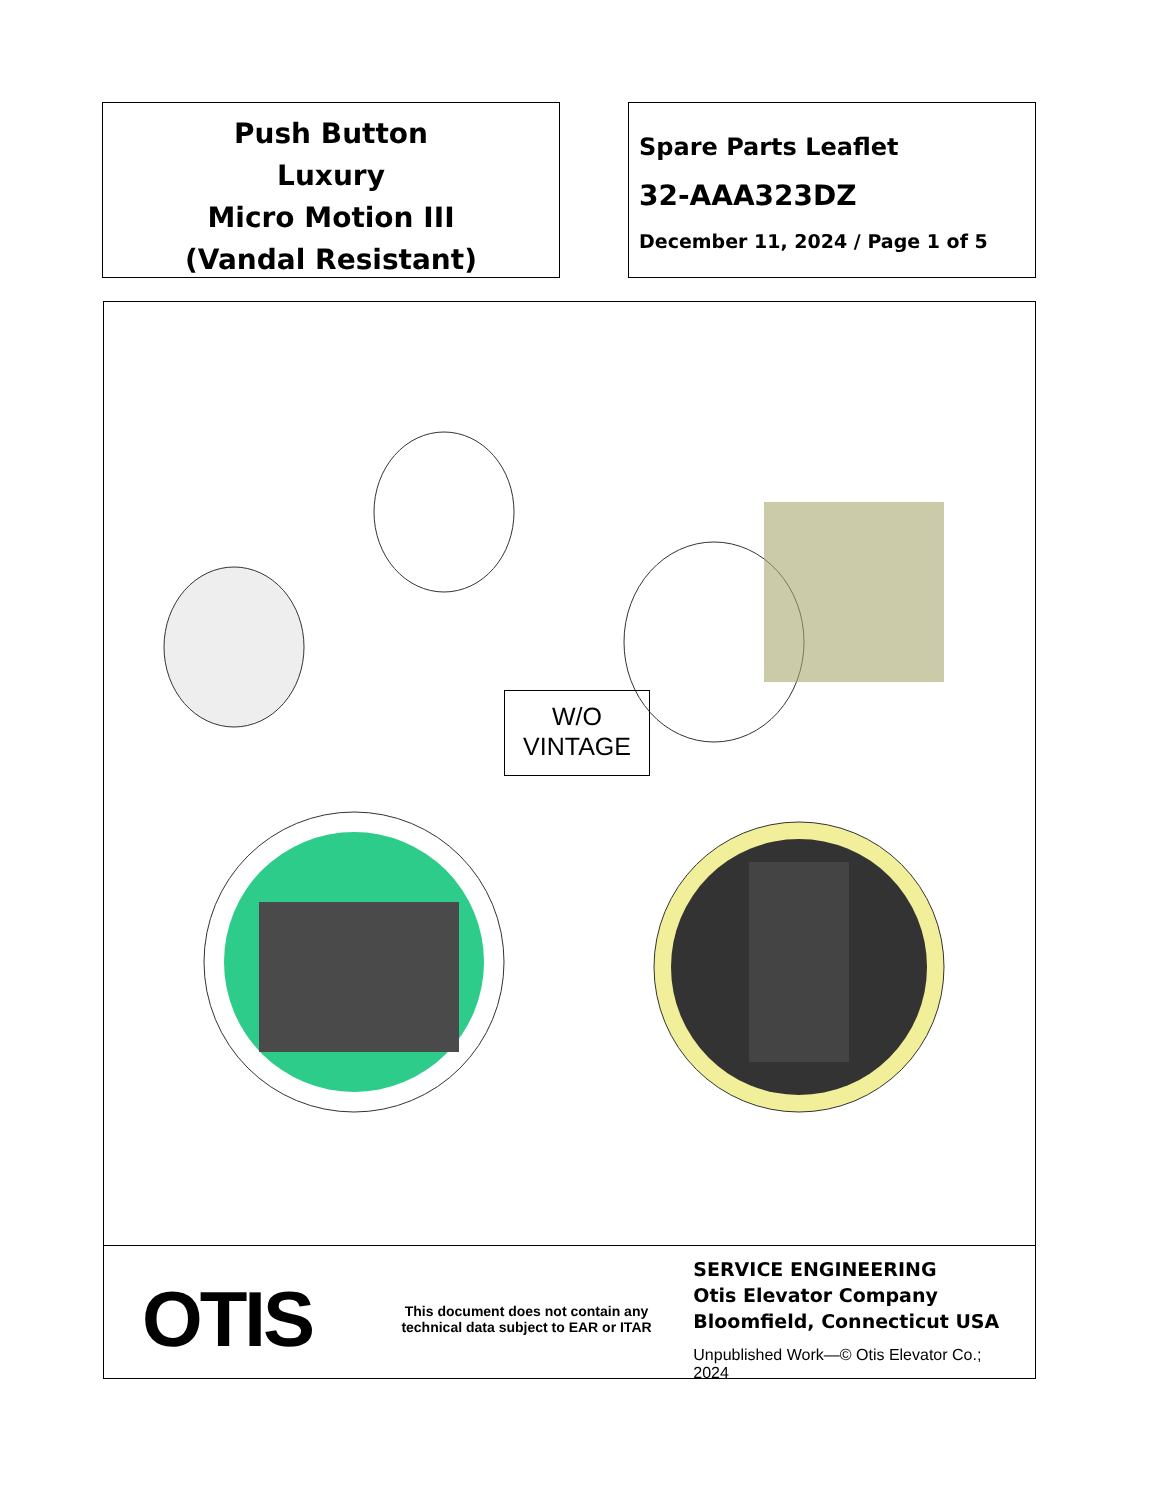Push Button
Luxury
Micro Motion III
(Vandal Resistant)
Spare Parts Leaflet
32-AAA323DZ
December 11, 2024 / Page 1 of 5
W/O
VINTAGE
OTIS
This document does not contain any technical data subject to EAR or ITAR
SERVICE ENGINEERING
Otis Elevator Company
Bloomfield, Connecticut USA
Unpublished Work—© Otis Elevator Co.; 2024